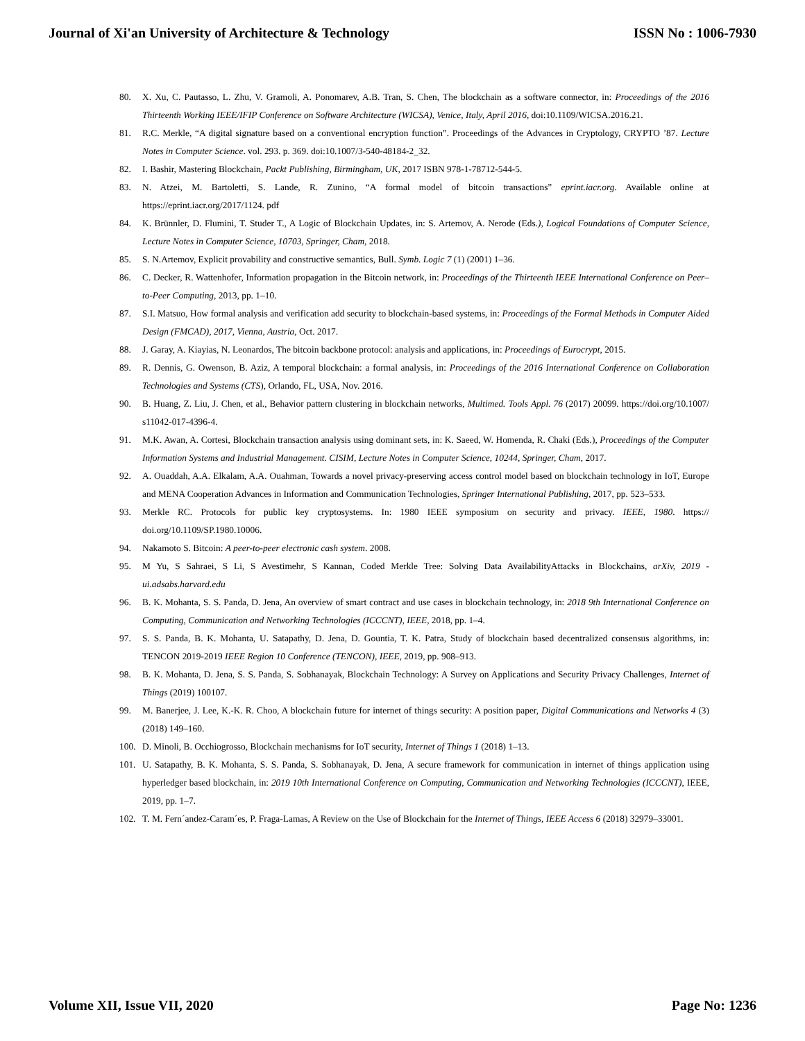Journal of Xi'an University of Architecture & Technology ISSN No : 1006-7930
80. X. Xu, C. Pautasso, L. Zhu, V. Gramoli, A. Ponomarev, A.B. Tran, S. Chen, The blockchain as a software connector, in: Proceedings of the 2016 Thirteenth Working IEEE/IFIP Conference on Software Architecture (WICSA), Venice, Italy, April 2016, doi:10.1109/WICSA.2016.21.
81. R.C. Merkle, “A digital signature based on a conventional encryption function”. Proceedings of the Advances in Cryptology, CRYPTO ’87. Lecture Notes in Computer Science. vol. 293. p. 369. doi:10.1007/3-540-48184-2_32.
82. I. Bashir, Mastering Blockchain, Packt Publishing, Birmingham, UK, 2017 ISBN 978-1-78712-544-5.
83. N. Atzei, M. Bartoletti, S. Lande, R. Zunino, “A formal model of bitcoin transactions” eprint.iacr.org. Available online at https://eprint.iacr.org/2017/1124. pdf
84. K. Brünnler, D. Flumini, T. Studer T., A Logic of Blockchain Updates, in: S. Artemov, A. Nerode (Eds.), Logical Foundations of Computer Science, Lecture Notes in Computer Science, 10703, Springer, Cham, 2018.
85. S. N.Artemov, Explicit provability and constructive semantics, Bull. Symb. Logic 7 (1) (2001) 1–36.
86. C. Decker, R. Wattenhofer, Information propagation in the Bitcoin network, in: Proceedings of the Thirteenth IEEE International Conference on Peer– to-Peer Computing, 2013, pp. 1–10.
87. S.I. Matsuo, How formal analysis and verification add security to blockchain-based systems, in: Proceedings of the Formal Methods in Computer Aided Design (FMCAD), 2017, Vienna, Austria, Oct. 2017.
88. J. Garay, A. Kiayias, N. Leonardos, The bitcoin backbone protocol: analysis and applications, in: Proceedings of Eurocrypt, 2015.
89. R. Dennis, G. Owenson, B. Aziz, A temporal blockchain: a formal analysis, in: Proceedings of the 2016 International Conference on Collaboration Technologies and Systems (CTS), Orlando, FL, USA, Nov. 2016.
90. B. Huang, Z. Liu, J. Chen, et al., Behavior pattern clustering in blockchain networks, Multimed. Tools Appl. 76 (2017) 20099. https://doi.org/10.1007/ s11042-017-4396-4.
91. M.K. Awan, A. Cortesi, Blockchain transaction analysis using dominant sets, in: K. Saeed, W. Homenda, R. Chaki (Eds.), Proceedings of the Computer Information Systems and Industrial Management. CISIM, Lecture Notes in Computer Science, 10244, Springer, Cham, 2017.
92. A. Ouaddah, A.A. Elkalam, A.A. Ouahman, Towards a novel privacy-preserving access control model based on blockchain technology in IoT, Europe and MENA Cooperation Advances in Information and Communication Technologies, Springer International Publishing, 2017, pp. 523–533.
93. Merkle RC. Protocols for public key cryptosystems. In: 1980 IEEE symposium on security and privacy. IEEE, 1980. https:// doi.org/10.1109/SP.1980.10006.
94. Nakamoto S. Bitcoin: A peer-to-peer electronic cash system. 2008.
95. M Yu, S Sahraei, S Li, S Avestimehr, S Kannan, Coded Merkle Tree: Solving Data AvailabilityAttacks in Blockchains, arXiv, 2019 - ui.adsabs.harvard.edu
96. B. K. Mohanta, S. S. Panda, D. Jena, An overview of smart contract and use cases in blockchain technology, in: 2018 9th International Conference on Computing, Communication and Networking Technologies (ICCCNT), IEEE, 2018, pp. 1–4.
97. S. S. Panda, B. K. Mohanta, U. Satapathy, D. Jena, D. Gountia, T. K. Patra, Study of blockchain based decentralized consensus algorithms, in: TENCON 2019-2019 IEEE Region 10 Conference (TENCON), IEEE, 2019, pp. 908–913.
98. B. K. Mohanta, D. Jena, S. S. Panda, S. Sobhanayak, Blockchain Technology: A Survey on Applications and Security Privacy Challenges, Internet of Things (2019) 100107.
99. M. Banerjee, J. Lee, K.-K. R. Choo, A blockchain future for internet of things security: A position paper, Digital Communications and Networks 4 (3) (2018) 149–160.
100. D. Minoli, B. Occhiogrosso, Blockchain mechanisms for IoT security, Internet of Things 1 (2018) 1–13.
101. U. Satapathy, B. K. Mohanta, S. S. Panda, S. Sobhanayak, D. Jena, A secure framework for communication in internet of things application using hyperledger based blockchain, in: 2019 10th International Conference on Computing, Communication and Networking Technologies (ICCCNT), IEEE, 2019, pp. 1–7.
102. T. M. Fern´andez-Caram´es, P. Fraga-Lamas, A Review on the Use of Blockchain for the Internet of Things, IEEE Access 6 (2018) 32979–33001.
Volume XII, Issue VII, 2020 Page No: 1236